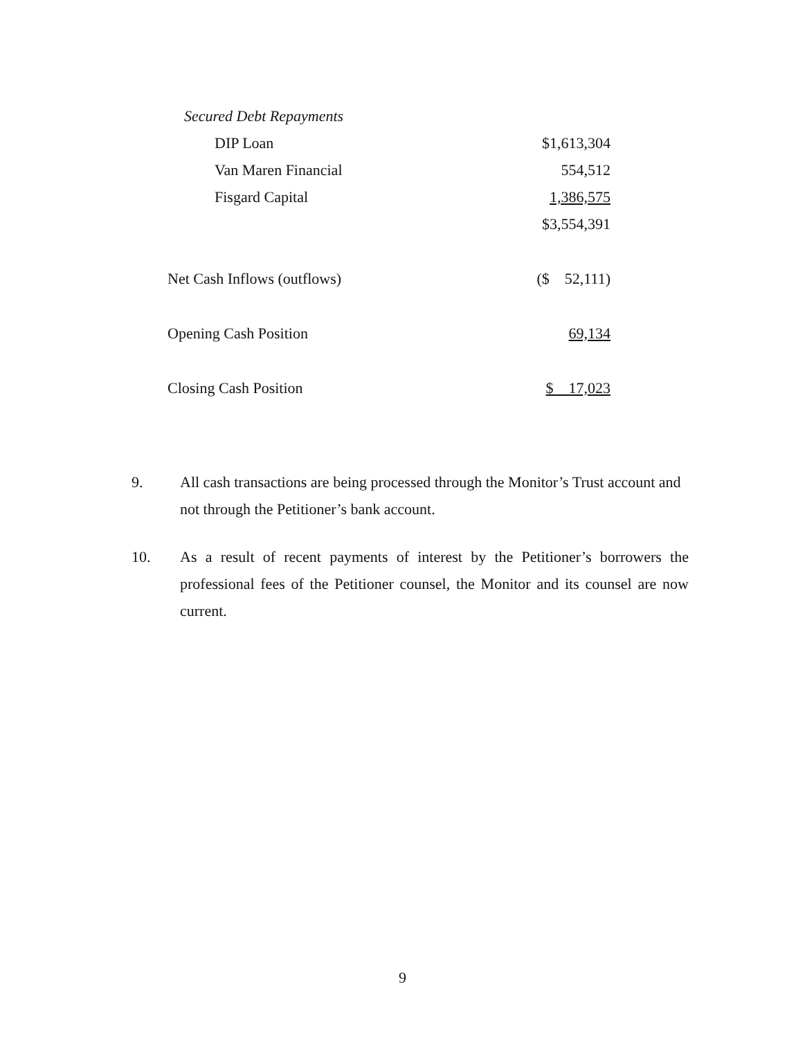| Secured Debt Repayments | |
| DIP Loan | $1,613,304 |
| Van Maren Financial | 554,512 |
| Fisgard Capital | 1,386,575 |
| | $3,554,391 |
| Net Cash Inflows (outflows) | ($ 52,111) |
| Opening Cash Position | 69,134 |
| Closing Cash Position | $ 17,023 |
9. All cash transactions are being processed through the Monitor’s Trust account and not through the Petitioner’s bank account.
10. As a result of recent payments of interest by the Petitioner’s borrowers the professional fees of the Petitioner counsel, the Monitor and its counsel are now current.
9